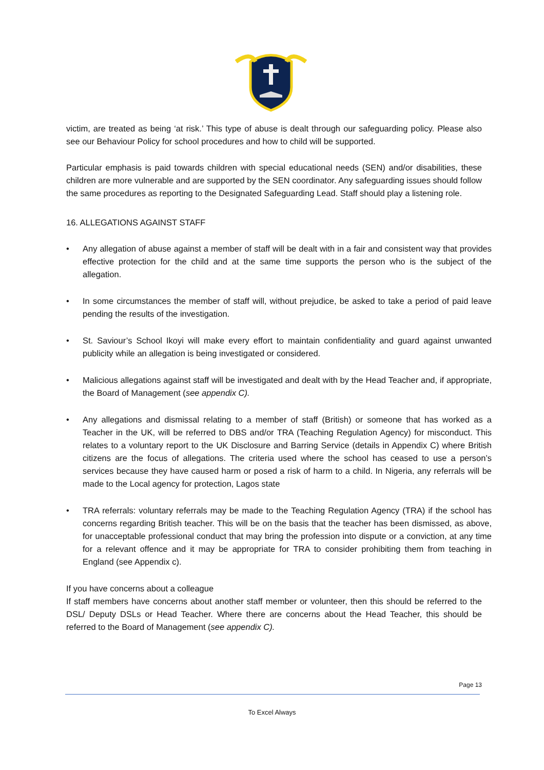victim, are treated as being ‘at risk.’ This type of abuse is dealt through our safeguarding policy. Please also see our Behaviour Policy for school procedures and how to child will be supported.
Particular emphasis is paid towards children with special educational needs (SEN) and/or disabilities, these children are more vulnerable and are supported by the SEN coordinator. Any safeguarding issues should follow the same procedures as reporting to the Designated Safeguarding Lead. Staff should play a listening role.
16. ALLEGATIONS AGAINST STAFF
• Any allegation of abuse against a member of staff will be dealt with in a fair and consistent way that provides effective protection for the child and at the same time supports the person who is the subject of the allegation.
• In some circumstances the member of staff will, without prejudice, be asked to take a period of paid leave pending the results of the investigation.
• St. Saviour’s School Ikoyi will make every effort to maintain confidentiality and guard against unwanted publicity while an allegation is being investigated or considered.
• Malicious allegations against staff will be investigated and dealt with by the Head Teacher and, if appropriate, the Board of Management (see appendix C).
• Any allegations and dismissal relating to a member of staff (British) or someone that has worked as a Teacher in the UK, will be referred to DBS and/or TRA (Teaching Regulation Agency) for misconduct. This relates to a voluntary report to the UK Disclosure and Barring Service (details in Appendix C) where British citizens are the focus of allegations. The criteria used where the school has ceased to use a person’s services because they have caused harm or posed a risk of harm to a child. In Nigeria, any referrals will be made to the Local agency for protection, Lagos state
• TRA referrals: voluntary referrals may be made to the Teaching Regulation Agency (TRA) if the school has concerns regarding British teacher. This will be on the basis that the teacher has been dismissed, as above, for unacceptable professional conduct that may bring the profession into dispute or a conviction, at any time for a relevant offence and it may be appropriate for TRA to consider prohibiting them from teaching in England (see Appendix c).
If you have concerns about a colleague
If staff members have concerns about another staff member or volunteer, then this should be referred to the DSL/ Deputy DSLs or Head Teacher. Where there are concerns about the Head Teacher, this should be referred to the Board of Management (see appendix C).
Page 13
To Excel Always